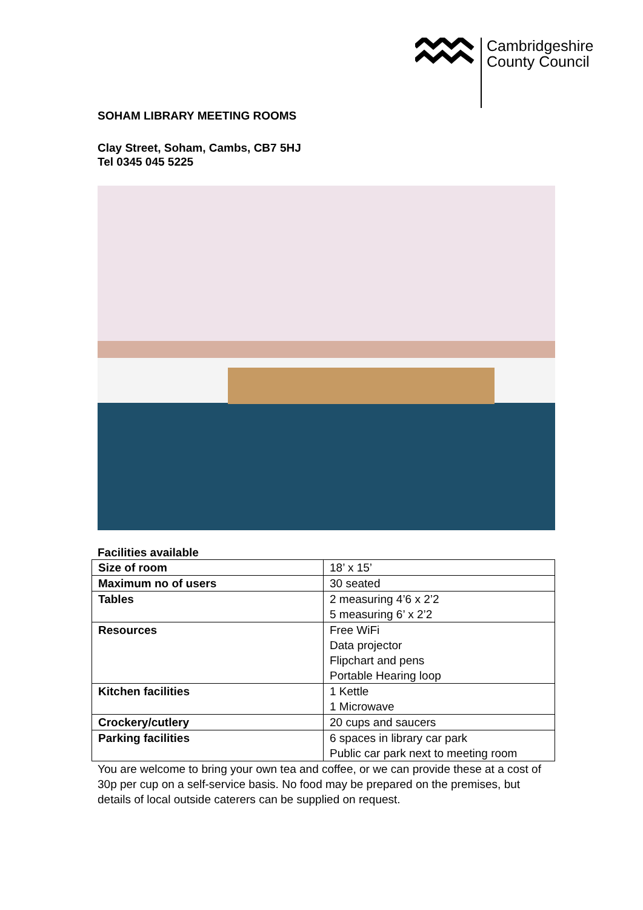Cambridgeshire
County Council
SOHAM LIBRARY MEETING ROOMS
Clay Street, Soham, Cambs, CB7 5HJ
Tel 0345 045 5225
Facilities available
| Size of room | 18’ x 15’ |
| Maximum no of users | 30 seated |
| Tables | 2 measuring 4’6 x 2’2 5 measuring 6’ x 2’2 |
| Resources | Free WiFi Data projector Flipchart and pens Portable Hearing loop |
| Kitchen facilities | 1 Kettle 1 Microwave |
| Crockery/cutlery | 20 cups and saucers |
| Parking facilities | 6 spaces in library car park Public car park next to meeting room |
You are welcome to bring your own tea and coffee, or we can provide these at a cost of 30p per cup on a self-service basis. No food may be prepared on the premises, but details of local outside caterers can be supplied on request.